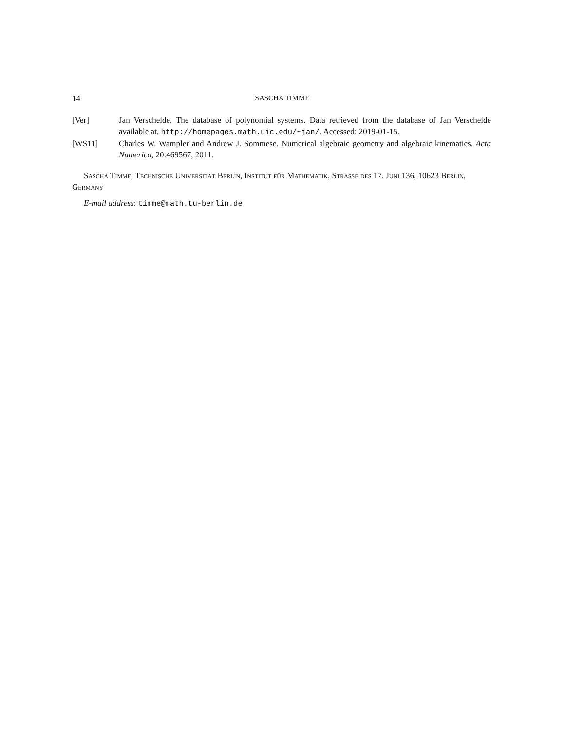14 SASCHA TIMME
[Ver] Jan Verschelde. The database of polynomial systems. Data retrieved from the database of Jan Verschelde available at, http://homepages.math.uic.edu/~jan/. Accessed: 2019-01-15.
[WS11] Charles W. Wampler and Andrew J. Sommese. Numerical algebraic geometry and algebraic kinematics. Acta Numerica, 20:469567, 2011.
Sascha Timme, Technische Universität Berlin, Institut für Mathematik, Strasse des 17. Juni 136, 10623 Berlin, Germany
E-mail address: timme@math.tu-berlin.de